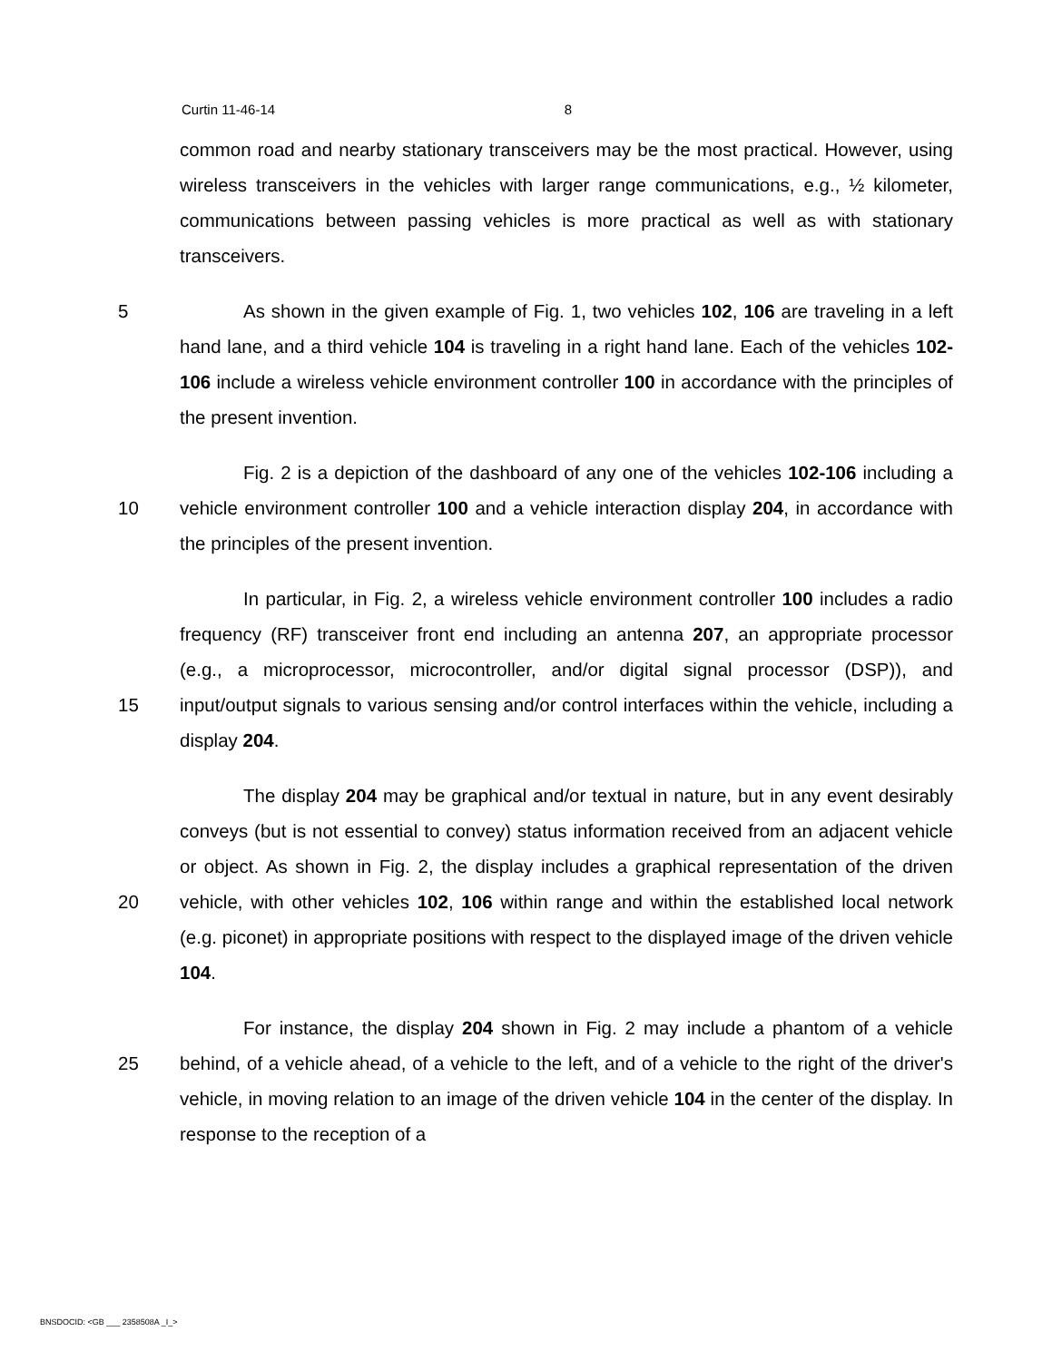Curtin 11-46-14 8
common road and nearby stationary transceivers may be the most practical. However, using wireless transceivers in the vehicles with larger range communications, e.g., ½ kilometer, communications between passing vehicles is more practical as well as with stationary transceivers.
5 As shown in the given example of Fig. 1, two vehicles 102, 106 are traveling in a left hand lane, and a third vehicle 104 is traveling in a right hand lane. Each of the vehicles 102-106 include a wireless vehicle environment controller 100 in accordance with the principles of the present invention.
10 Fig. 2 is a depiction of the dashboard of any one of the vehicles 102-106 including a vehicle environment controller 100 and a vehicle interaction display 204, in accordance with the principles of the present invention.
15 In particular, in Fig. 2, a wireless vehicle environment controller 100 includes a radio frequency (RF) transceiver front end including an antenna 207, an appropriate processor (e.g., a microprocessor, microcontroller, and/or digital signal processor (DSP)), and input/output signals to various sensing and/or control interfaces within the vehicle, including a display 204.
20 The display 204 may be graphical and/or textual in nature, but in any event desirably conveys (but is not essential to convey) status information received from an adjacent vehicle or object. As shown in Fig. 2, the display includes a graphical representation of the driven vehicle, with other vehicles 102, 106 within range and within the established local network (e.g. piconet) in appropriate positions with respect to the displayed image of the driven vehicle 104.
25 For instance, the display 204 shown in Fig. 2 may include a phantom of a vehicle behind, of a vehicle ahead, of a vehicle to the left, and of a vehicle to the right of the driver's vehicle, in moving relation to an image of the driven vehicle 104 in the center of the display. In response to the reception of a
BNSDOCID: <GB ___ 2358508A _I_>